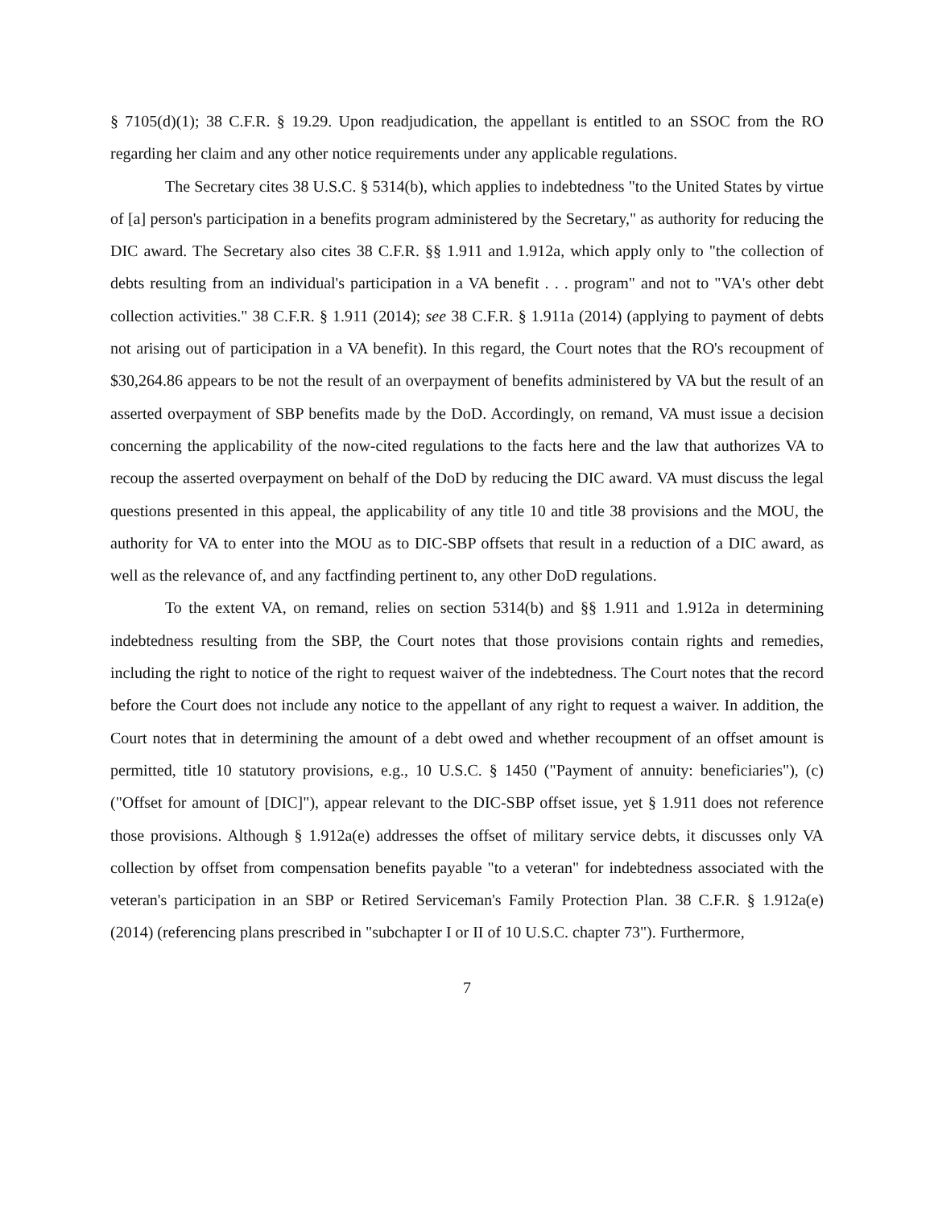§ 7105(d)(1); 38 C.F.R. § 19.29. Upon readjudication, the appellant is entitled to an SSOC from the RO regarding her claim and any other notice requirements under any applicable regulations.
The Secretary cites 38 U.S.C. § 5314(b), which applies to indebtedness "to the United States by virtue of [a] person's participation in a benefits program administered by the Secretary," as authority for reducing the DIC award. The Secretary also cites 38 C.F.R. §§ 1.911 and 1.912a, which apply only to "the collection of debts resulting from an individual's participation in a VA benefit . . . program" and not to "VA's other debt collection activities." 38 C.F.R. § 1.911 (2014); see 38 C.F.R. § 1.911a (2014) (applying to payment of debts not arising out of participation in a VA benefit). In this regard, the Court notes that the RO's recoupment of $30,264.86 appears to be not the result of an overpayment of benefits administered by VA but the result of an asserted overpayment of SBP benefits made by the DoD. Accordingly, on remand, VA must issue a decision concerning the applicability of the now-cited regulations to the facts here and the law that authorizes VA to recoup the asserted overpayment on behalf of the DoD by reducing the DIC award. VA must discuss the legal questions presented in this appeal, the applicability of any title 10 and title 38 provisions and the MOU, the authority for VA to enter into the MOU as to DIC-SBP offsets that result in a reduction of a DIC award, as well as the relevance of, and any factfinding pertinent to, any other DoD regulations.
To the extent VA, on remand, relies on section 5314(b) and §§ 1.911 and 1.912a in determining indebtedness resulting from the SBP, the Court notes that those provisions contain rights and remedies, including the right to notice of the right to request waiver of the indebtedness. The Court notes that the record before the Court does not include any notice to the appellant of any right to request a waiver. In addition, the Court notes that in determining the amount of a debt owed and whether recoupment of an offset amount is permitted, title 10 statutory provisions, e.g., 10 U.S.C. § 1450 ("Payment of annuity: beneficiaries"), (c) ("Offset for amount of [DIC]"), appear relevant to the DIC-SBP offset issue, yet § 1.911 does not reference those provisions. Although § 1.912a(e) addresses the offset of military service debts, it discusses only VA collection by offset from compensation benefits payable "to a veteran" for indebtedness associated with the veteran's participation in an SBP or Retired Serviceman's Family Protection Plan. 38 C.F.R. § 1.912a(e) (2014) (referencing plans prescribed in "subchapter I or II of 10 U.S.C. chapter 73"). Furthermore,
7